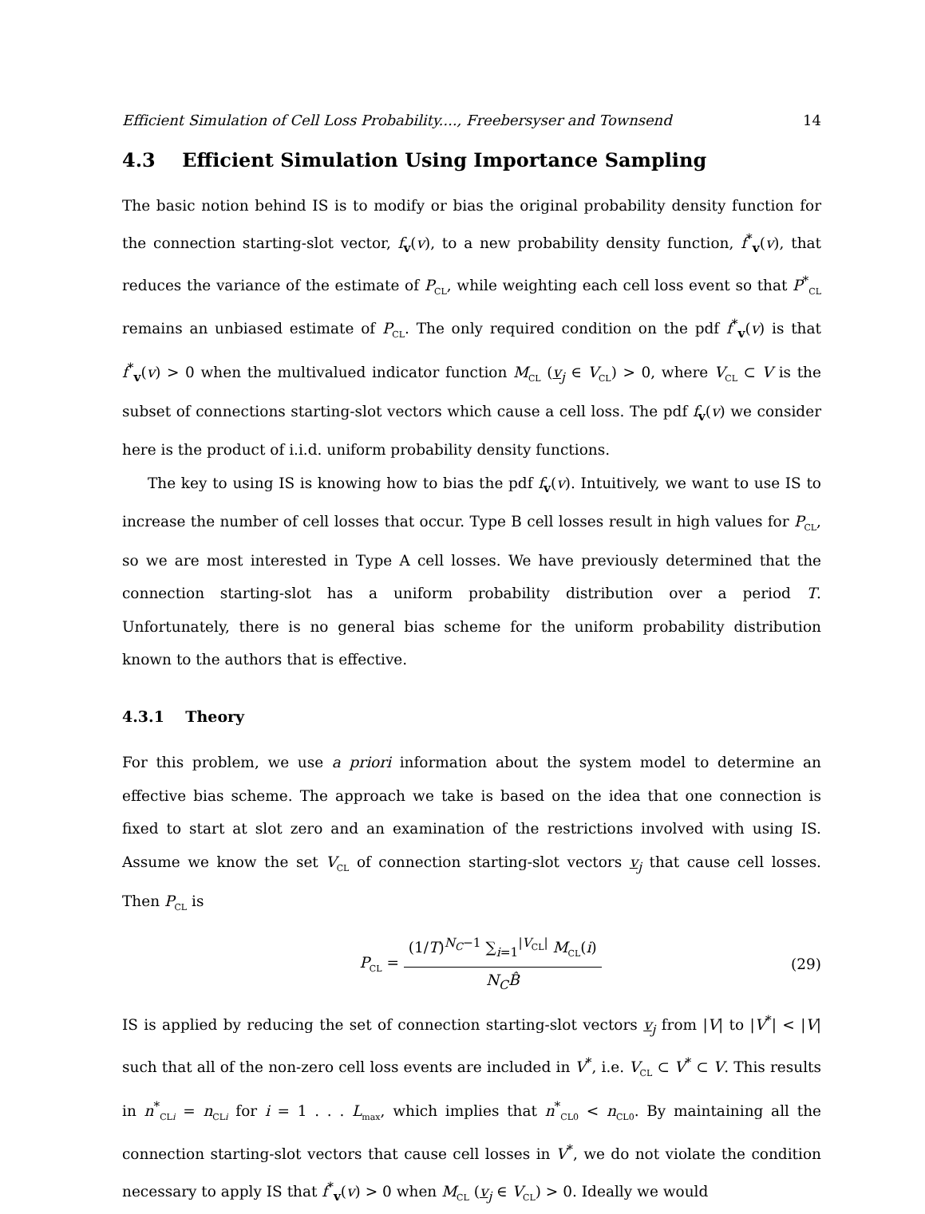Efficient Simulation of Cell Loss Probability...., Freebersyser and Townsend 14
4.3 Efficient Simulation Using Importance Sampling
The basic notion behind IS is to modify or bias the original probability density function for the connection starting-slot vector, f<sub>v</sub>(v), to a new probability density function, f<sup>*</sup><sub>v</sub>(v), that reduces the variance of the estimate of P<sub>CL</sub>, while weighting each cell loss event so that P<sup>*</sup><sub>CL</sub> remains an unbiased estimate of P<sub>CL</sub>. The only required condition on the pdf f<sup>*</sup><sub>v</sub>(v) is that f<sup>*</sup><sub>v</sub>(v) > 0 when the multivalued indicator function M<sub>CL</sub> (v<sub>j</sub> ∈ V<sub>CL</sub>) > 0, where V<sub>CL</sub> ⊂ V is the subset of connections starting-slot vectors which cause a cell loss. The pdf f<sub>v</sub>(v) we consider here is the product of i.i.d. uniform probability density functions.
The key to using IS is knowing how to bias the pdf f<sub>v</sub>(v). Intuitively, we want to use IS to increase the number of cell losses that occur. Type B cell losses result in high values for P<sub>CL</sub>, so we are most interested in Type A cell losses. We have previously determined that the connection starting-slot has a uniform probability distribution over a period T. Unfortunately, there is no general bias scheme for the uniform probability distribution known to the authors that is effective.
4.3.1 Theory
For this problem, we use a priori information about the system model to determine an effective bias scheme. The approach we take is based on the idea that one connection is fixed to start at slot zero and an examination of the restrictions involved with using IS. Assume we know the set V<sub>CL</sub> of connection starting-slot vectors v<sub>j</sub> that cause cell losses. Then P<sub>CL</sub> is
P<sub>CL</sub> =
(1/T)<sup>N<sub>C</sub>−1</sup> ∑<sub>i=1</sub><sup>|V<sub>CL</sub>|</sup> M<sub>CL</sub>(i)
N<sub>C</sub>B̂
(29)
IS is applied by reducing the set of connection starting-slot vectors v<sub>j</sub> from |V| to |V<sup>*</sup>| < |V| such that all of the non-zero cell loss events are included in V<sup>*</sup>, i.e. V<sub>CL</sub> ⊂ V<sup>*</sup> ⊂ V. This results in n<sup>*</sup><sub>CLi</sub> = n<sub>CLi</sub> for i = 1 . . . L<sub>max</sub>, which implies that n<sup>*</sup><sub>CL0</sub> < n<sub>CL0</sub>. By maintaining all the connection starting-slot vectors that cause cell losses in V<sup>*</sup>, we do not violate the condition necessary to apply IS that f<sup>*</sup><sub>v</sub>(v) > 0 when M<sub>CL</sub> (v<sub>j</sub> ∈ V<sub>CL</sub>) > 0. Ideally we would